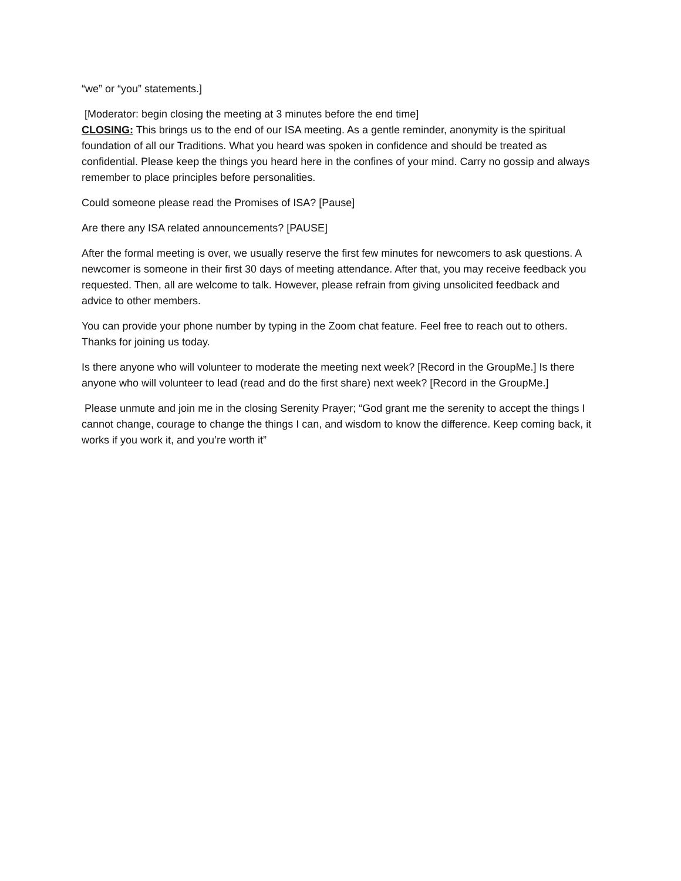“we” or “you” statements.]
[Moderator: begin closing the meeting at 3 minutes before the end time]
CLOSING: This brings us to the end of our ISA meeting. As a gentle reminder, anonymity is the spiritual foundation of all our Traditions. What you heard was spoken in confidence and should be treated as confidential. Please keep the things you heard here in the confines of your mind. Carry no gossip and always remember to place principles before personalities.
Could someone please read the Promises of ISA? [Pause]
Are there any ISA related announcements? [PAUSE]
After the formal meeting is over, we usually reserve the first few minutes for newcomers to ask questions. A newcomer is someone in their first 30 days of meeting attendance. After that, you may receive feedback you requested. Then, all are welcome to talk. However, please refrain from giving unsolicited feedback and advice to other members.
You can provide your phone number by typing in the Zoom chat feature. Feel free to reach out to others. Thanks for joining us today.
Is there anyone who will volunteer to moderate the meeting next week? [Record in the GroupMe.] Is there anyone who will volunteer to lead (read and do the first share) next week? [Record in the GroupMe.]
Please unmute and join me in the closing Serenity Prayer; “God grant me the serenity to accept the things I cannot change, courage to change the things I can, and wisdom to know the difference. Keep coming back, it works if you work it, and you’re worth it”